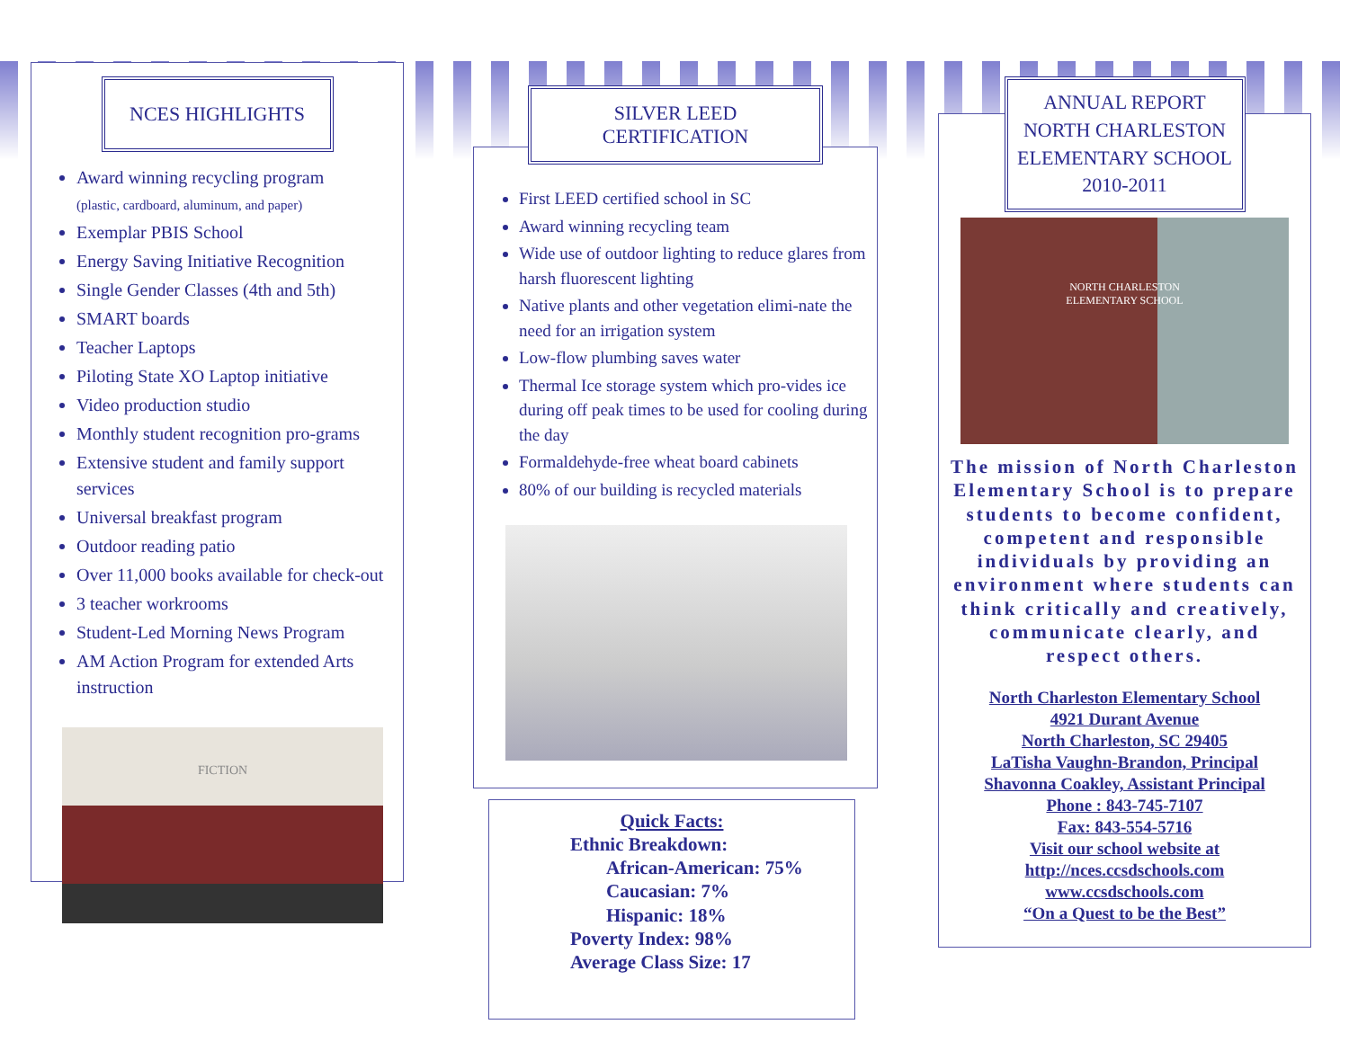NCES HIGHLIGHTS
Award winning recycling program
(plastic, cardboard, aluminum, and paper)
Exemplar PBIS School
Energy Saving Initiative Recognition
Single Gender Classes (4th and 5th)
SMART boards
Teacher Laptops
Piloting State XO Laptop initiative
Video production studio
Monthly student recognition pro-grams
Extensive student and family support services
Universal breakfast program
Outdoor reading patio
Over 11,000 books available for check-out
3 teacher workrooms
Student-Led Morning News Program
AM Action Program for extended Arts instruction
FICTION
SILVER LEED
CERTIFICATION
First LEED certified school in SC
Award winning recycling team
Wide use of outdoor lighting to reduce glares from harsh fluorescent lighting
Native plants and other vegetation elimi-nate the need for an irrigation system
Low-flow plumbing saves water
Thermal Ice storage system which pro-vides ice during off peak times to be used for cooling during the day
Formaldehyde-free wheat board cabinets
80% of our building is recycled materials
Quick Facts:
Ethnic Breakdown:
African-American: 75%
Caucasian: 7%
Hispanic: 18%
Poverty Index: 98%
Average Class Size: 17
ANNUAL REPORT
NORTH CHARLESTON
ELEMENTARY SCHOOL
2010-2011
NORTH CHARLESTON
ELEMENTARY SCHOOL
The mission of North Charleston Elementary School is to prepare students to become confident, competent and responsible individuals by providing an environment where students can think critically and creatively, communicate clearly, and respect others.
North Charleston Elementary School
4921 Durant Avenue
North Charleston, SC 29405
LaTisha Vaughn-Brandon, Principal
Shavonna Coakley, Assistant Principal
Phone : 843-745-7107
Fax: 843-554-5716
Visit our school website at
http://nces.ccsdschools.com
www.ccsdschools.com
“On a Quest to be the Best”